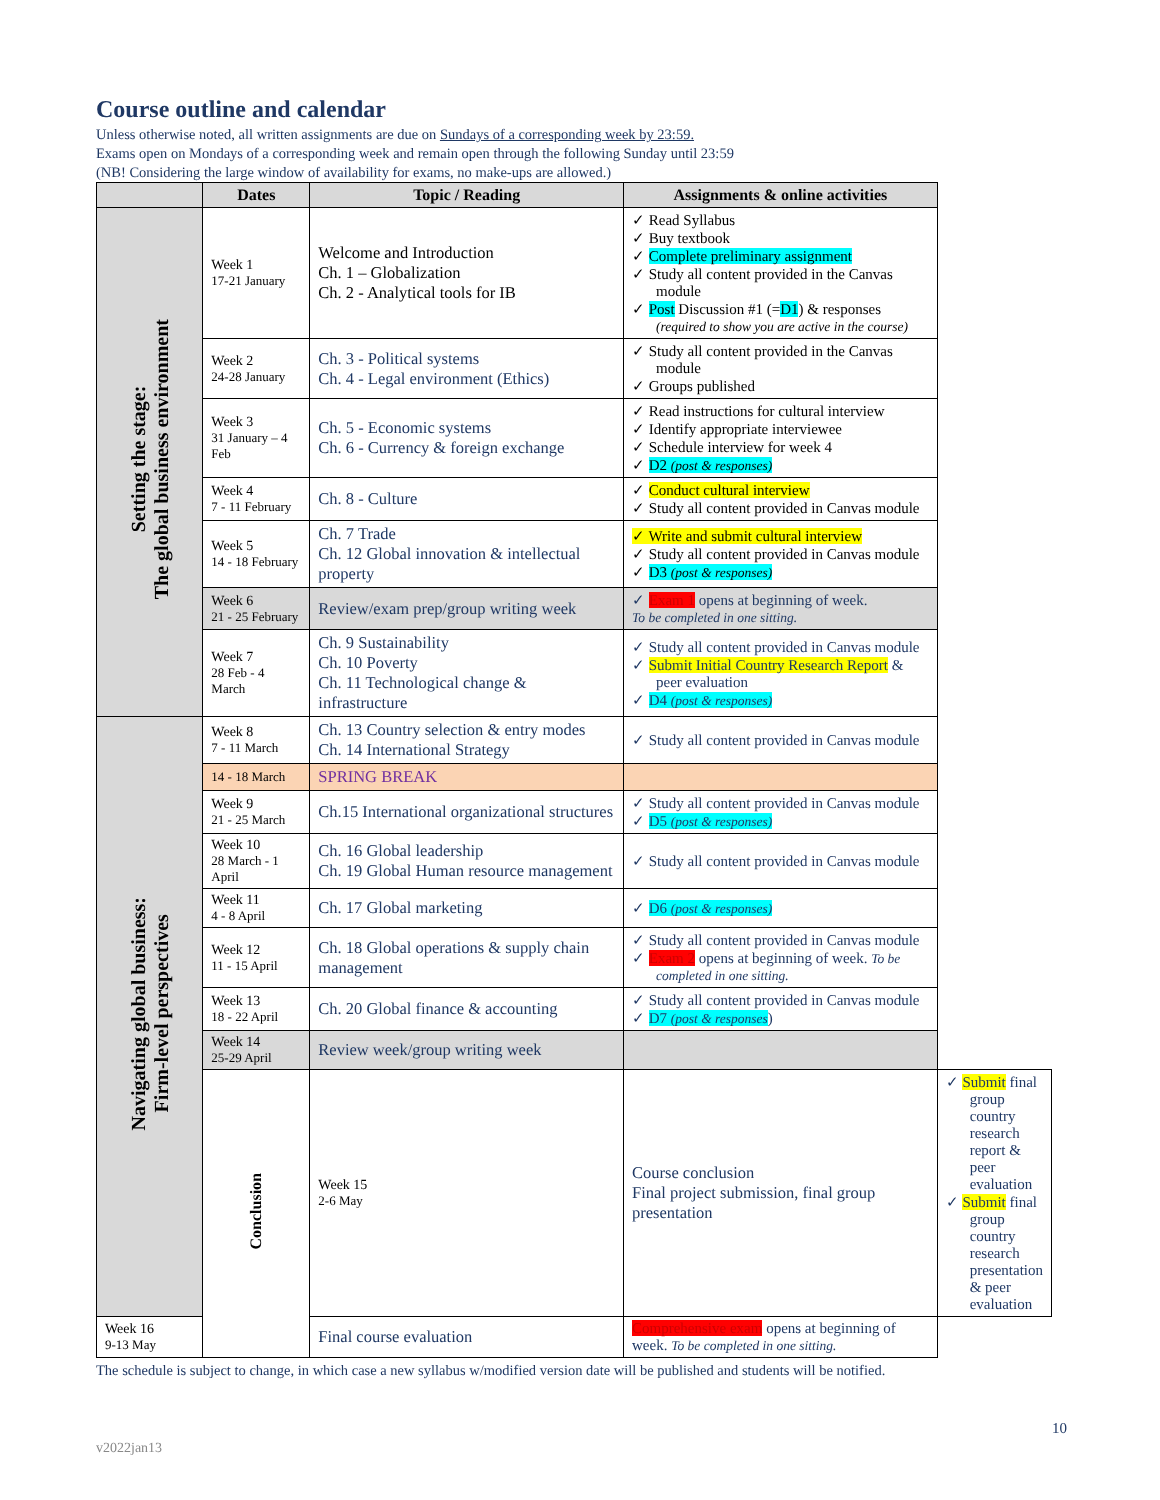Course outline and calendar
Unless otherwise noted, all written assignments are due on Sundays of a corresponding week by 23:59.
Exams open on Mondays of a corresponding week and remain open through the following Sunday until 23:59
(NB! Considering the large window of availability for exams, no make-ups are allowed.)
| | Dates | Topic / Reading | Assignments & online activities | |
| --- | --- | --- | --- | --- |
| Setting the stage: The global business environment | Week 1 17-21 January | Welcome and Introduction Ch. 1 – Globalization Ch. 2 - Analytical tools for IB | ✓ Read Syllabus ✓ Buy textbook ✓ Complete preliminary assignment ✓ Study all content provided in the Canvas module ✓ Post Discussion #1 (= D1 ) & responses (required to show you are active in the course) | |
| | Week 2 24-28 January | Ch. 3 - Political systems Ch. 4 - Legal environment (Ethics) | ✓ Study all content provided in the Canvas module ✓ Groups published | |
| | Week 3 31 January – 4 Feb | Ch. 5 - Economic systems Ch. 6 - Currency & foreign exchange | ✓ Read instructions for cultural interview ✓ Identify appropriate interviewee ✓ Schedule interview for week 4 ✓ D2 (post & responses) | |
| | Week 4 7 - 11 February | Ch. 8 - Culture | ✓ Conduct cultural interview ✓ Study all content provided in Canvas module | |
| | Week 5 14 - 18 February | Ch. 7 Trade Ch. 12 Global innovation & intellectual property | ✓ Write and submit cultural interview ✓ Study all content provided in Canvas module ✓ D3 (post & responses) | |
| | Week 6 21 - 25 February | Review/exam prep/group writing week | ✓ Exam 1 opens at beginning of week. To be completed in one sitting. | |
| | Week 7 28 Feb - 4 March | Ch. 9 Sustainability Ch. 10 Poverty Ch. 11 Technological change & infrastructure | ✓ Study all content provided in Canvas module ✓ Submit Initial Country Research Report & peer evaluation ✓ D4 (post & responses) | |
| Navigating global business: Firm-level perspectives | Week 8 7 - 11 March | Ch. 13 Country selection & entry modes Ch. 14 International Strategy | ✓ Study all content provided in Canvas module | |
| | 14 - 18 March | SPRING BREAK | | |
| | Week 9 21 - 25 March | Ch.15 International organizational structures | ✓ Study all content provided in Canvas module ✓ D5 (post & responses) | |
| | Week 10 28 March - 1 April | Ch. 16 Global leadership Ch. 19 Global Human resource management | ✓ Study all content provided in Canvas module | |
| | Week 11 4 - 8 April | Ch. 17 Global marketing | ✓ D6 (post & responses) | |
| | Week 12 11 - 15 April | Ch. 18 Global operations & supply chain management | ✓ Study all content provided in Canvas module ✓ Exam 2 opens at beginning of week. To be completed in one sitting. | |
| | Week 13 18 - 22 April | Ch. 20 Global finance & accounting | ✓ Study all content provided in Canvas module ✓ D7 (post & responses ) | |
| | Week 14 25-29 April | Review week/group writing week | | |
| | Conclusion | Week 15 2-6 May | Course conclusion Final project submission, final group presentation | ✓ Submit final group country research report & peer evaluation ✓ Submit final group country research presentation & peer evaluation |
| Week 16 9-13 May | | Final course evaluation | Comprehensive exam opens at beginning of week. To be completed in one sitting. | |
The schedule is subject to change, in which case a new syllabus w/modified version date will be published and students will be notified.
10
v2022jan13